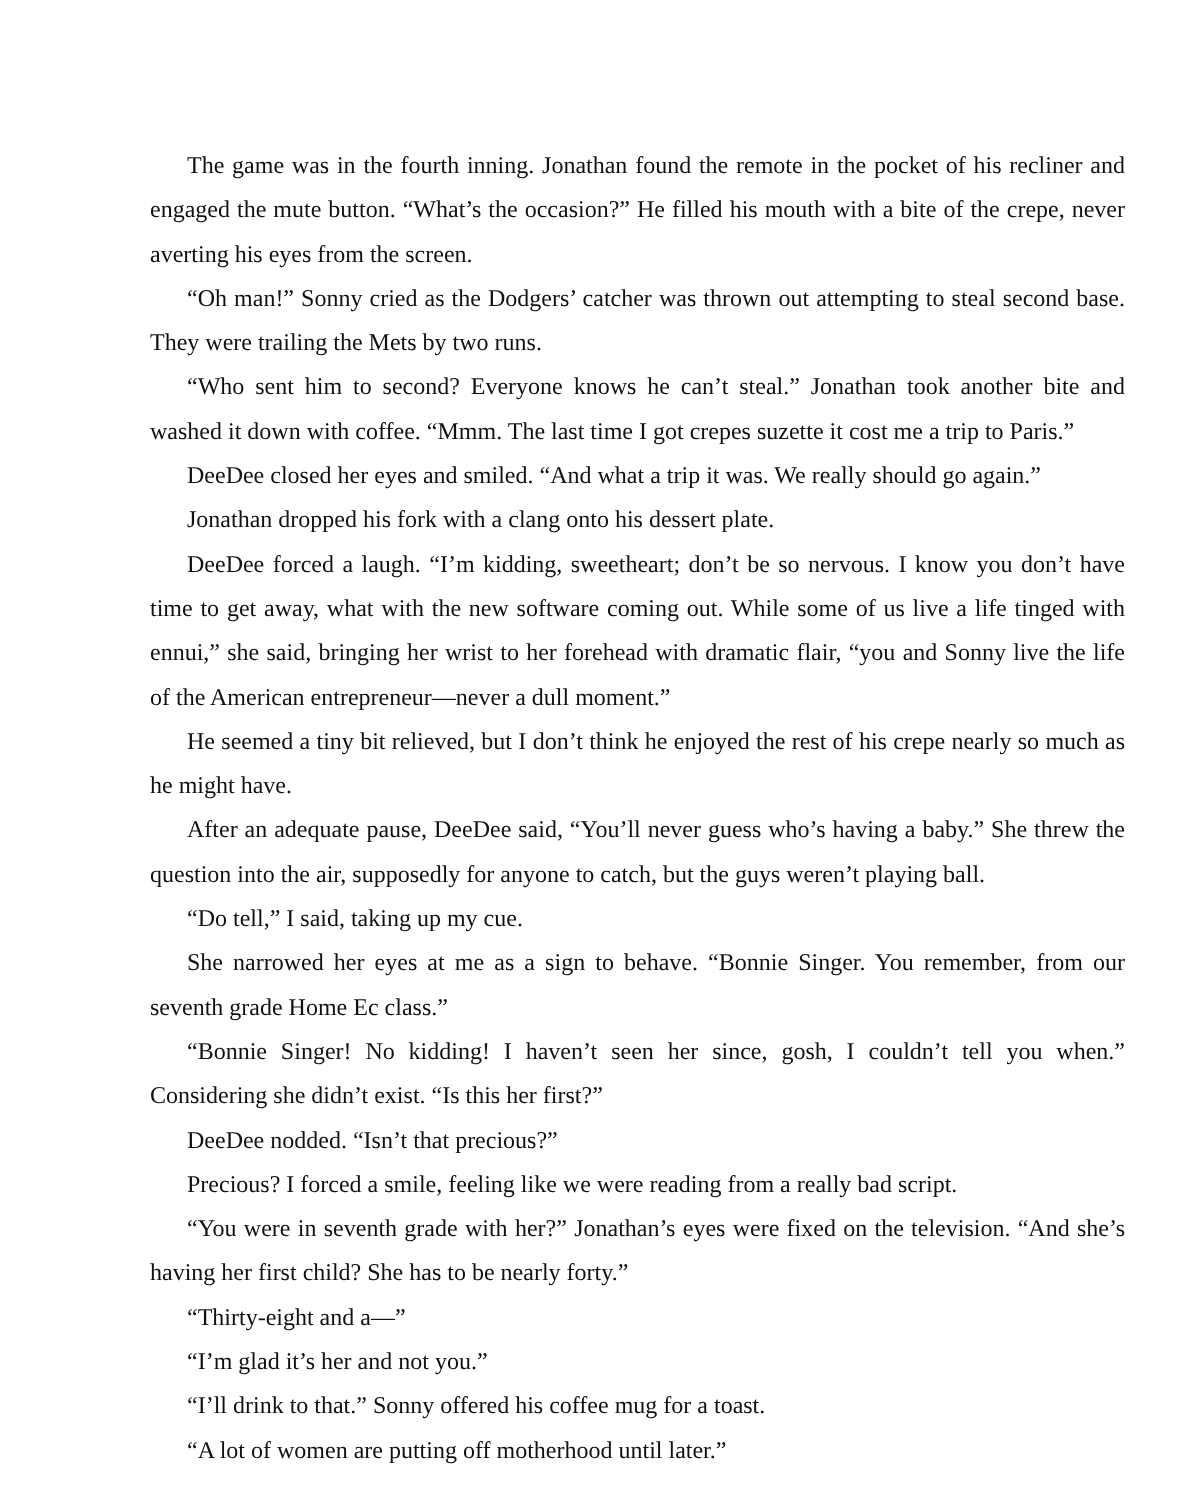The game was in the fourth inning. Jonathan found the remote in the pocket of his recliner and engaged the mute button. “What’s the occasion?” He filled his mouth with a bite of the crepe, never averting his eyes from the screen.
“Oh man!” Sonny cried as the Dodgers’ catcher was thrown out attempting to steal second base. They were trailing the Mets by two runs.
“Who sent him to second? Everyone knows he can’t steal.” Jonathan took another bite and washed it down with coffee. “Mmm. The last time I got crepes suzette it cost me a trip to Paris.”
DeeDee closed her eyes and smiled. “And what a trip it was. We really should go again.”
Jonathan dropped his fork with a clang onto his dessert plate.
DeeDee forced a laugh. “I’m kidding, sweetheart; don’t be so nervous. I know you don’t have time to get away, what with the new software coming out. While some of us live a life tinged with ennui,” she said, bringing her wrist to her forehead with dramatic flair, “you and Sonny live the life of the American entrepreneur—never a dull moment.”
He seemed a tiny bit relieved, but I don’t think he enjoyed the rest of his crepe nearly so much as he might have.
After an adequate pause, DeeDee said, “You’ll never guess who’s having a baby.” She threw the question into the air, supposedly for anyone to catch, but the guys weren’t playing ball.
“Do tell,” I said, taking up my cue.
She narrowed her eyes at me as a sign to behave. “Bonnie Singer. You remember, from our seventh grade Home Ec class.”
“Bonnie Singer! No kidding! I haven’t seen her since, gosh, I couldn’t tell you when.” Considering she didn’t exist. “Is this her first?”
DeeDee nodded. “Isn’t that precious?”
Precious? I forced a smile, feeling like we were reading from a really bad script.
“You were in seventh grade with her?” Jonathan’s eyes were fixed on the television. “And she’s having her first child? She has to be nearly forty.”
“Thirty-eight and a—”
“I’m glad it’s her and not you.”
“I’ll drink to that.” Sonny offered his coffee mug for a toast.
“A lot of women are putting off motherhood until later.”